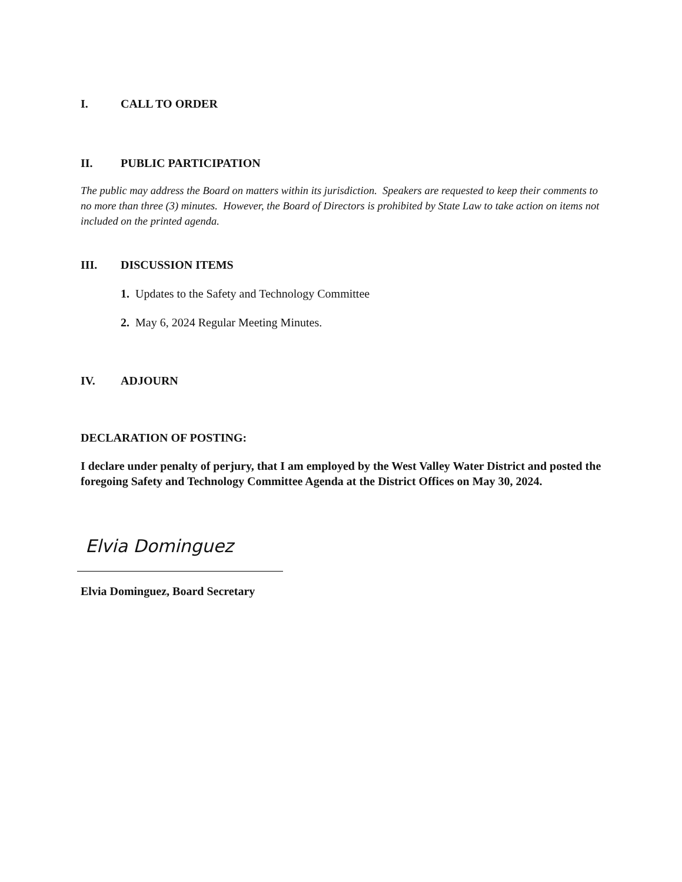I. CALL TO ORDER
II. PUBLIC PARTICIPATION
The public may address the Board on matters within its jurisdiction. Speakers are requested to keep their comments to no more than three (3) minutes. However, the Board of Directors is prohibited by State Law to take action on items not included on the printed agenda.
III. DISCUSSION ITEMS
1. Updates to the Safety and Technology Committee
2. May 6, 2024 Regular Meeting Minutes.
IV. ADJOURN
DECLARATION OF POSTING:
I declare under penalty of perjury, that I am employed by the West Valley Water District and posted the foregoing Safety and Technology Committee Agenda at the District Offices on May 30, 2024.
Elvia Dominguez
Elvia Dominguez, Board Secretary